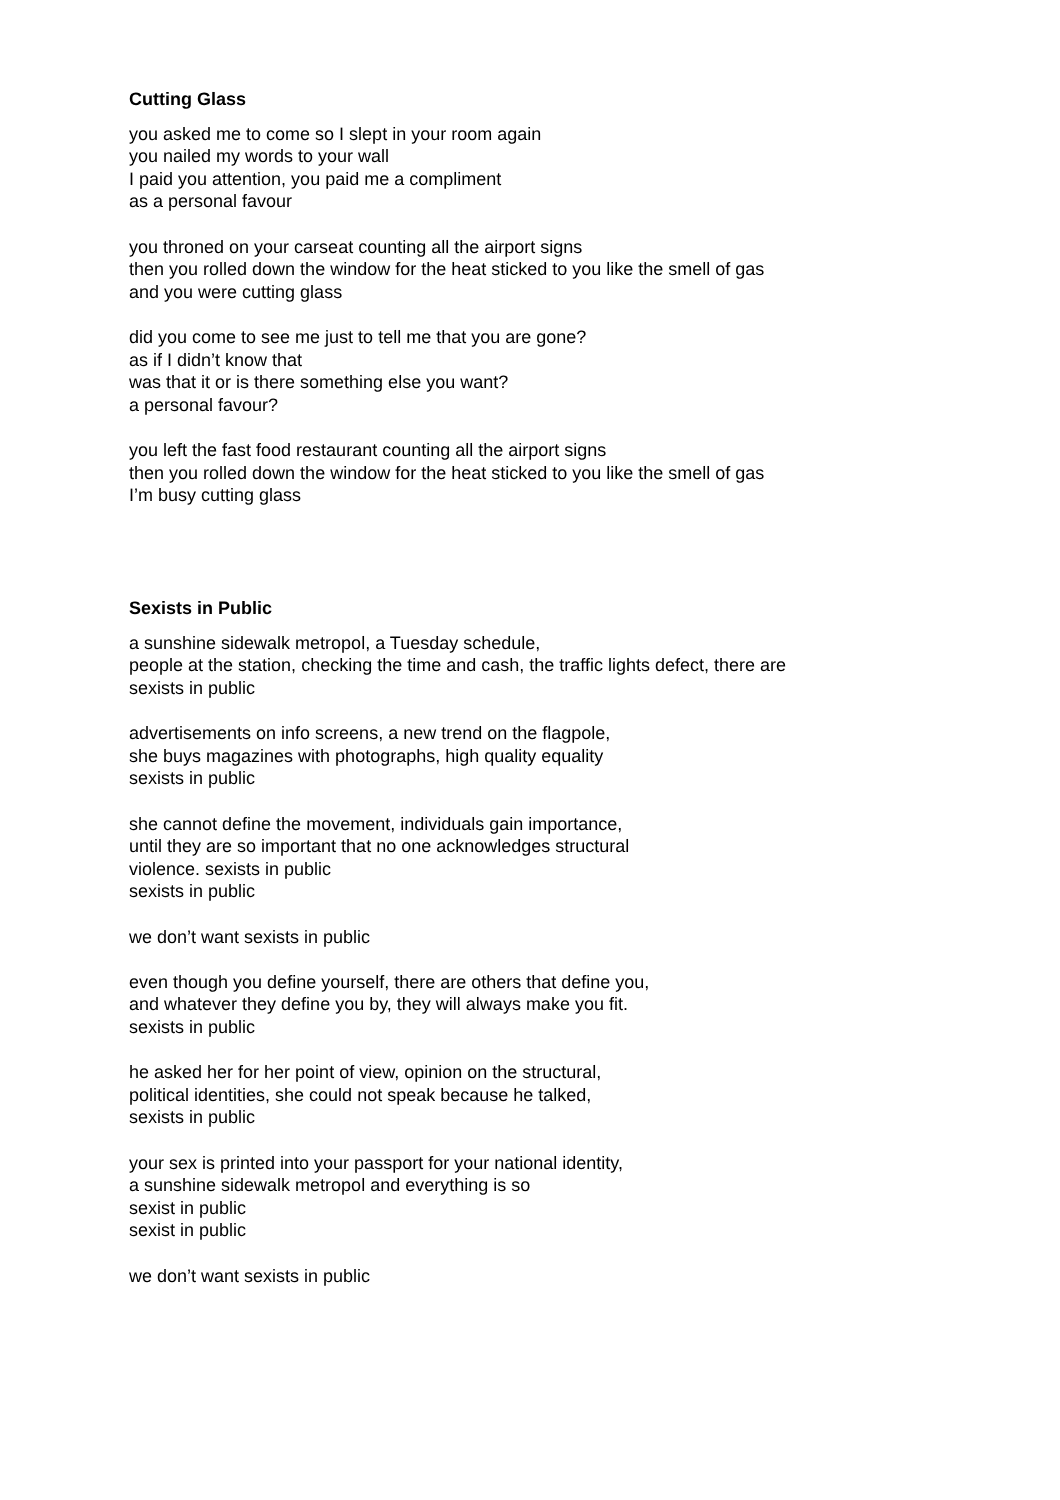Cutting Glass
you asked me to come so I slept in your room again
you nailed my words to your wall
I paid you attention, you paid me a compliment
as a personal favour
you throned on your carseat counting all the airport signs
then you rolled down the window for the heat sticked to you like the smell of gas
and you were cutting glass
did you come to see me just to tell me that you are gone?
as if I didn’t know that
was that it or is there something else you want?
a personal favour?
you left the fast food restaurant counting all the airport signs
then you rolled down the window for the heat sticked to you like the smell of gas
I’m busy cutting glass
Sexists in Public
a sunshine sidewalk metropol, a Tuesday schedule,
people at the station, checking the time and cash, the traffic lights defect, there are
sexists in public
advertisements on info screens, a new trend on the flagpole,
she buys magazines with photographs, high quality equality
sexists in public
she cannot define the movement, individuals gain importance,
until they are so important that no one acknowledges structural
violence. sexists in public
sexists in public
we don’t want sexists in public
even though you define yourself, there are others that define you,
and whatever they define you by, they will always make you fit.
sexists in public
he asked her for her point of view, opinion on the structural,
political identities, she could not speak because he talked,
sexists in public
your sex is printed into your passport for your national identity,
a sunshine sidewalk metropol and everything is so
sexist in public
sexist in public
we don’t want sexists in public